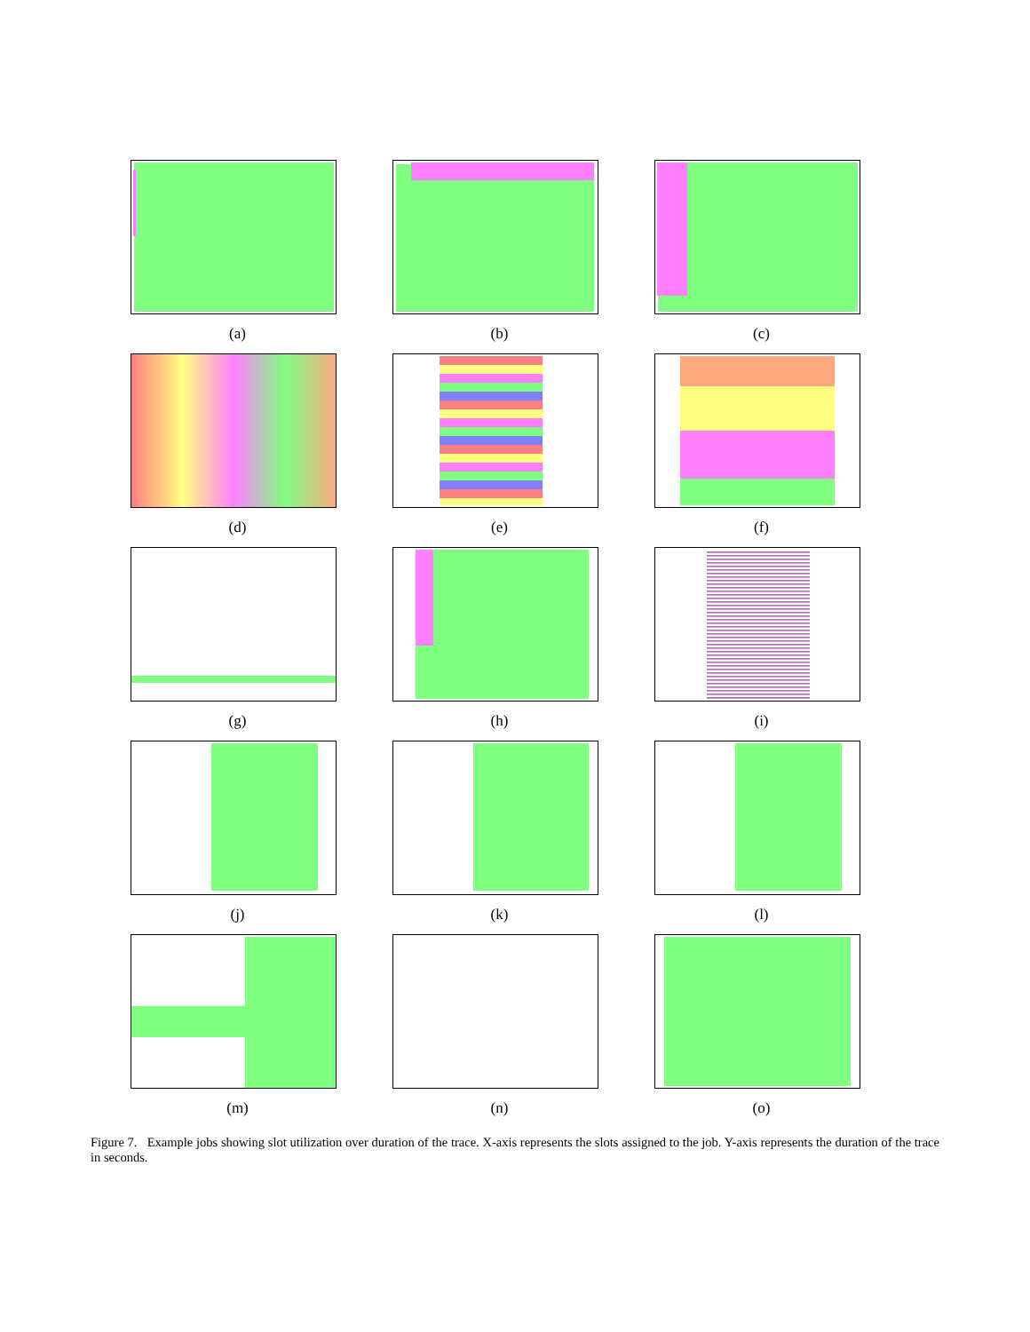(a)
(b)
(c)
(d)
(e)
(f)
(g)
(h)
(i)
(j)
(k)
(l)
(m)
(n)
(o)
Figure 7. Example jobs showing slot utilization over duration of the trace. X-axis represents the slots assigned to the job. Y-axis represents the duration of the trace in seconds.